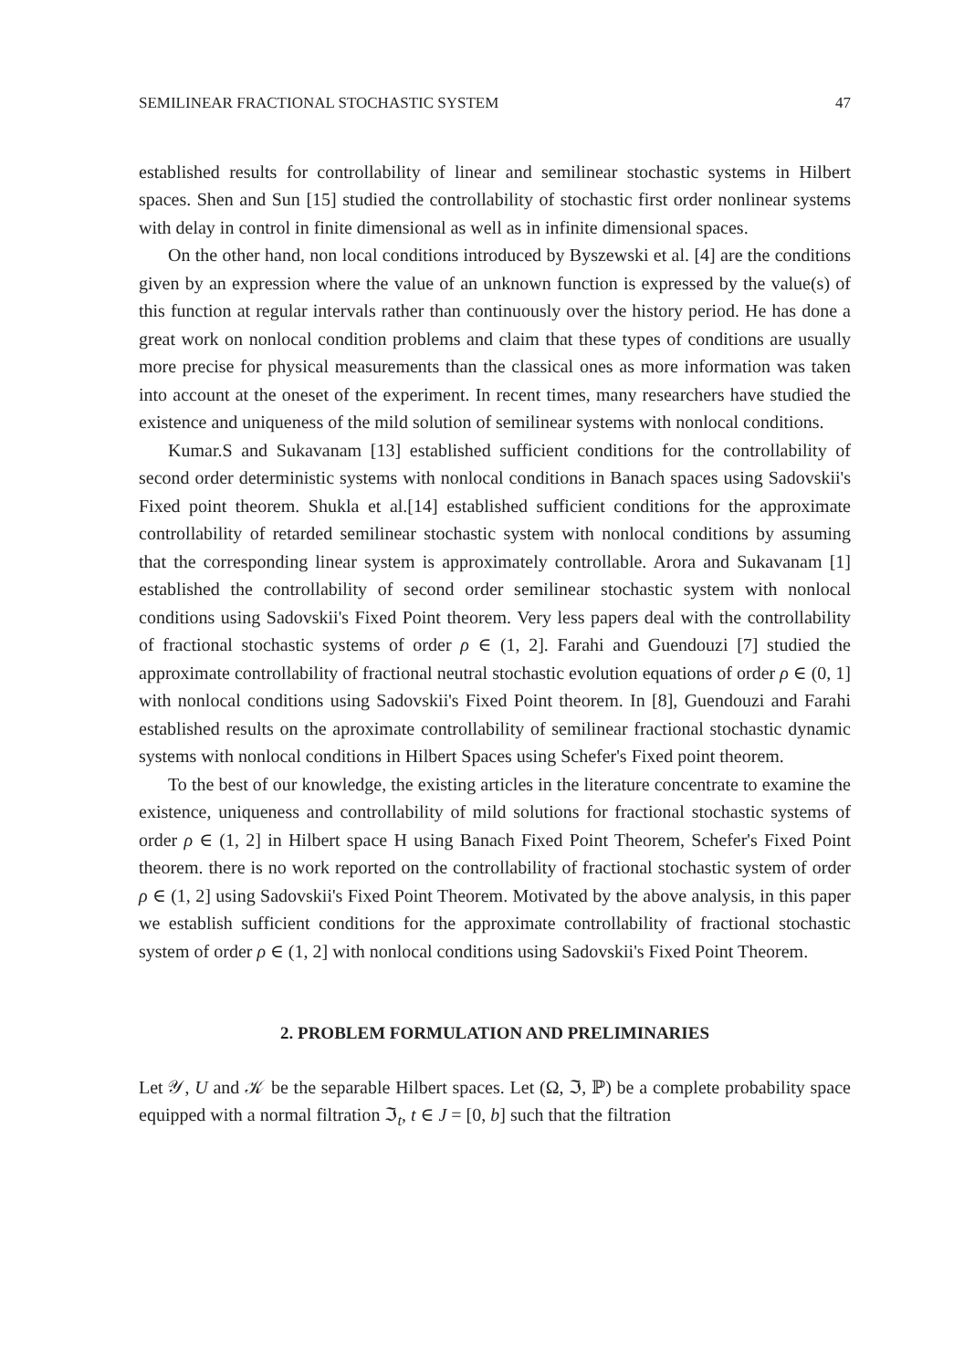SEMILINEAR FRACTIONAL STOCHASTIC SYSTEM 47
established results for controllability of linear and semilinear stochastic systems in Hilbert spaces. Shen and Sun [15] studied the controllability of stochastic first order nonlinear systems with delay in control in finite dimensional as well as in infinite dimensional spaces.
On the other hand, non local conditions introduced by Byszewski et al. [4] are the conditions given by an expression where the value of an unknown function is expressed by the value(s) of this function at regular intervals rather than continuously over the history period. He has done a great work on nonlocal condition problems and claim that these types of conditions are usually more precise for physical measurements than the classical ones as more information was taken into account at the oneset of the experiment. In recent times, many researchers have studied the existence and uniqueness of the mild solution of semilinear systems with nonlocal conditions.
Kumar.S and Sukavanam [13] established sufficient conditions for the controllability of second order deterministic systems with nonlocal conditions in Banach spaces using Sadovskii's Fixed point theorem. Shukla et al.[14] established sufficient conditions for the approximate controllability of retarded semilinear stochastic system with nonlocal conditions by assuming that the corresponding linear system is approximately controllable. Arora and Sukavanam [1] established the controllability of second order semilinear stochastic system with nonlocal conditions using Sadovskii's Fixed Point theorem. Very less papers deal with the controllability of fractional stochastic systems of order ρ ∈ (1, 2]. Farahi and Guendouzi [7] studied the approximate controllability of fractional neutral stochastic evolution equations of order ρ ∈ (0, 1] with nonlocal conditions using Sadovskii's Fixed Point theorem. In [8], Guendouzi and Farahi established results on the aproximate controllability of semilinear fractional stochastic dynamic systems with nonlocal conditions in Hilbert Spaces using Schefer's Fixed point theorem.
To the best of our knowledge, the existing articles in the literature concentrate to examine the existence, uniqueness and controllability of mild solutions for fractional stochastic systems of order ρ ∈ (1, 2] in Hilbert space H using Banach Fixed Point Theorem, Schefer's Fixed Point theorem. there is no work reported on the controllability of fractional stochastic system of order ρ ∈ (1, 2] using Sadovskii's Fixed Point Theorem. Motivated by the above analysis, in this paper we establish sufficient conditions for the approximate controllability of fractional stochastic system of order ρ ∈ (1, 2] with nonlocal conditions using Sadovskii's Fixed Point Theorem.
2. PROBLEM FORMULATION AND PRELIMINARIES
Let 𝒴, U and 𝒦 be the separable Hilbert spaces. Let (Ω, ℑ, ℙ) be a complete probability space equipped with a normal filtration ℑ<sub>t</sub>, t ∈ J = [0, b] such that the filtration